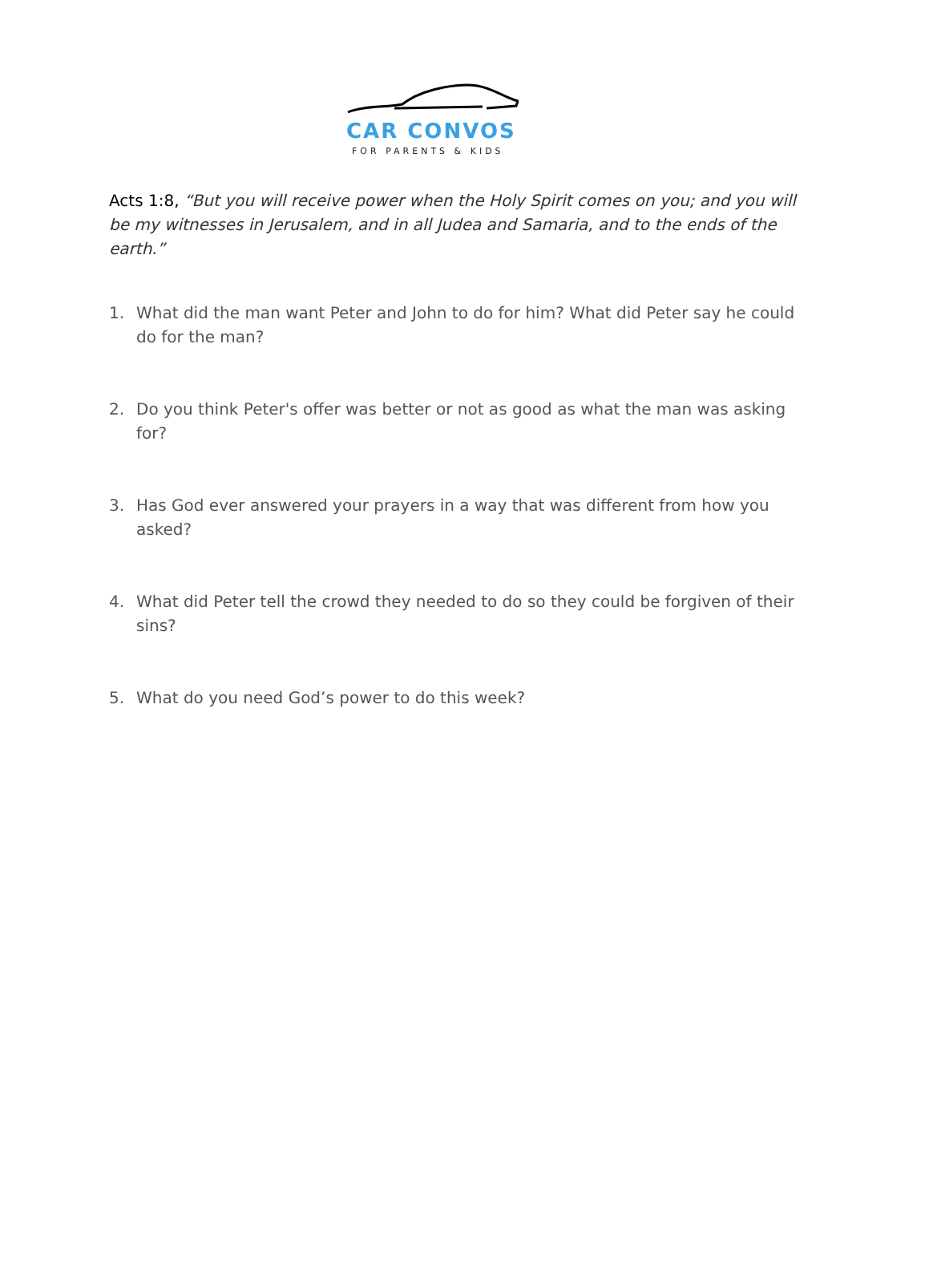CAR CONVOS
FOR PARENTS & KIDS
Acts 1:8, “But you will receive power when the Holy Spirit comes on you; and you will be my witnesses in Jerusalem, and in all Judea and Samaria, and to the ends of the earth.”
1. What did the man want Peter and John to do for him? What did Peter say he could do for the man?
2. Do you think Peter's offer was better or not as good as what the man was asking for?
3. Has God ever answered your prayers in a way that was different from how you asked?
4. What did Peter tell the crowd they needed to do so they could be forgiven of their sins?
5. What do you need God’s power to do this week?